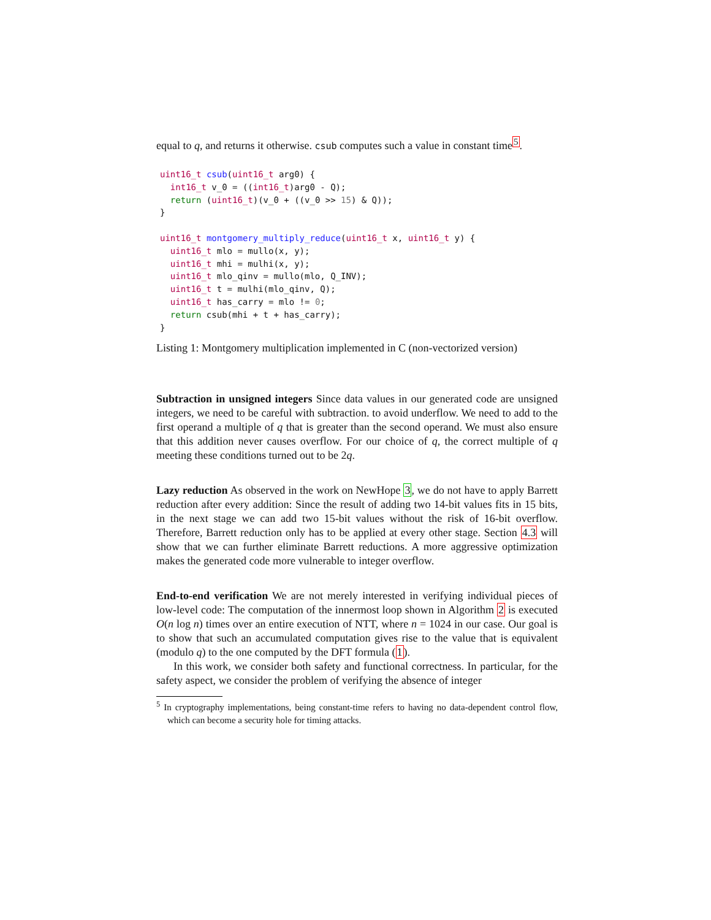equal to q, and returns it otherwise. csub computes such a value in constant time<sup>5</sup>.
uint16_t csub(uint16_t arg0) {
  int16_t v_0 = ((int16_t)arg0 - Q);
  return (uint16_t)(v_0 + ((v_0 >> 15) & Q));
}

uint16_t montgomery_multiply_reduce(uint16_t x, uint16_t y) {
  uint16_t mlo = mullo(x, y);
  uint16_t mhi = mulhi(x, y);
  uint16_t mlo_qinv = mullo(mlo, Q_INV);
  uint16_t t = mulhi(mlo_qinv, Q);
  uint16_t has_carry = mlo != 0;
  return csub(mhi + t + has_carry);
}
Listing 1: Montgomery multiplication implemented in C (non-vectorized version)
Subtraction in unsigned integers Since data values in our generated code are unsigned integers, we need to be careful with subtraction. to avoid underflow. We need to add to the first operand a multiple of q that is greater than the second operand. We must also ensure that this addition never causes overflow. For our choice of q, the correct multiple of q meeting these conditions turned out to be 2q.
Lazy reduction As observed in the work on NewHope 3, we do not have to apply Barrett reduction after every addition: Since the result of adding two 14-bit values fits in 15 bits, in the next stage we can add two 15-bit values without the risk of 16-bit overflow. Therefore, Barrett reduction only has to be applied at every other stage. Section 4.3 will show that we can further eliminate Barrett reductions. A more aggressive optimization makes the generated code more vulnerable to integer overflow.
End-to-end verification We are not merely interested in verifying individual pieces of low-level code: The computation of the innermost loop shown in Algorithm 2 is executed O(n log n) times over an entire execution of NTT, where n = 1024 in our case. Our goal is to show that such an accumulated computation gives rise to the value that is equivalent (modulo q) to the one computed by the DFT formula (1).
In this work, we consider both safety and functional correctness. In particular, for the safety aspect, we consider the problem of verifying the absence of integer
<sup>5</sup> In cryptography implementations, being constant-time refers to having no data-dependent control flow, which can become a security hole for timing attacks.